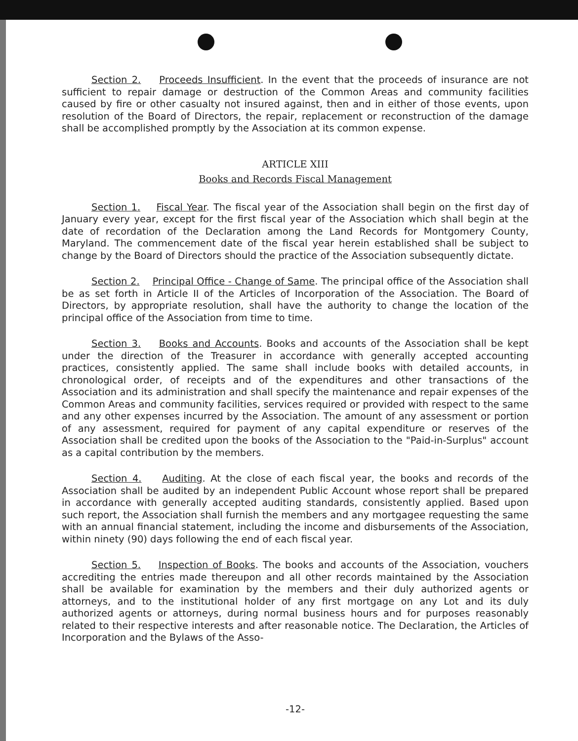Section 2. Proceeds Insufficient. In the event that the proceeds of insurance are not sufficient to repair damage or destruction of the Common Areas and community facilities caused by fire or other casualty not insured against, then and in either of those events, upon resolution of the Board of Directors, the repair, replacement or reconstruction of the damage shall be accomplished promptly by the Association at its common expense.
ARTICLE XIII
Books and Records Fiscal Management
Section 1. Fiscal Year. The fiscal year of the Association shall begin on the first day of January every year, except for the first fiscal year of the Association which shall begin at the date of recordation of the Declaration among the Land Records for Montgomery County, Maryland. The commencement date of the fiscal year herein established shall be subject to change by the Board of Directors should the practice of the Association subsequently dictate.
Section 2. Principal Office - Change of Same. The principal office of the Association shall be as set forth in Article II of the Articles of Incorporation of the Association. The Board of Directors, by appropriate resolution, shall have the authority to change the location of the principal office of the Association from time to time.
Section 3. Books and Accounts. Books and accounts of the Association shall be kept under the direction of the Treasurer in accordance with generally accepted accounting practices, consistently applied. The same shall include books with detailed accounts, in chronological order, of receipts and of the expenditures and other transactions of the Association and its administration and shall specify the maintenance and repair expenses of the Common Areas and community facilities, services required or provided with respect to the same and any other expenses incurred by the Association. The amount of any assessment or portion of any assessment, required for payment of any capital expenditure or reserves of the Association shall be credited upon the books of the Association to the "Paid-in-Surplus" account as a capital contribution by the members.
Section 4. Auditing. At the close of each fiscal year, the books and records of the Association shall be audited by an independent Public Account whose report shall be prepared in accordance with generally accepted auditing standards, consistently applied. Based upon such report, the Association shall furnish the members and any mortgagee requesting the same with an annual financial statement, including the income and disbursements of the Association, within ninety (90) days following the end of each fiscal year.
Section 5. Inspection of Books. The books and accounts of the Association, vouchers accrediting the entries made thereupon and all other records maintained by the Association shall be available for examination by the members and their duly authorized agents or attorneys, and to the institutional holder of any first mortgage on any Lot and its duly authorized agents or attorneys, during normal business hours and for purposes reasonably related to their respective interests and after reasonable notice. The Declaration, the Articles of Incorporation and the Bylaws of the Asso-
-12-